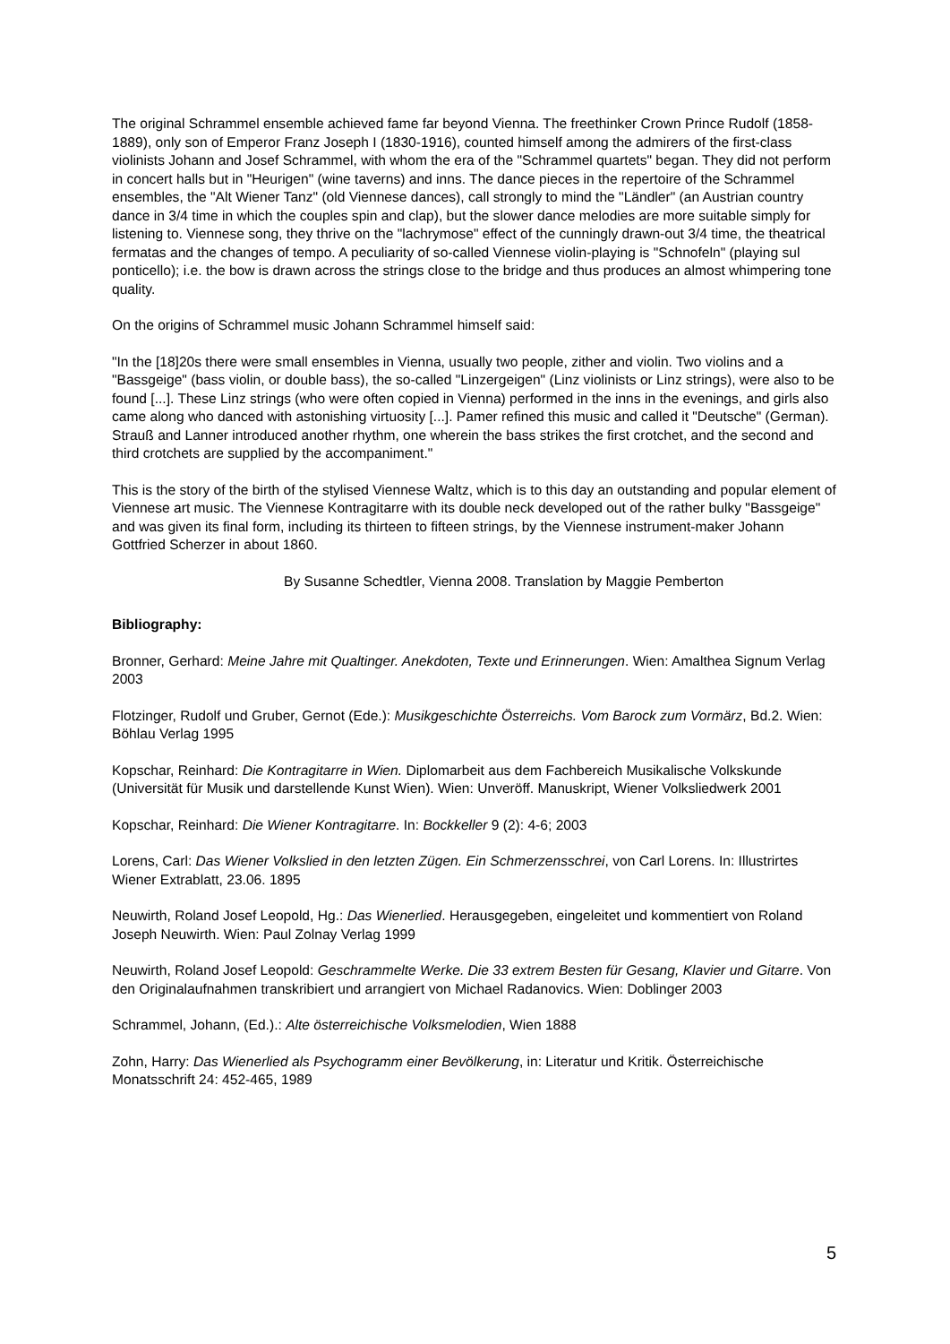The original Schrammel ensemble achieved fame far beyond Vienna. The freethinker Crown Prince Rudolf (1858-1889), only son of Emperor Franz Joseph I (1830-1916), counted himself among the admirers of the first-class violinists Johann and Josef Schrammel, with whom the era of the "Schrammel quartets" began. They did not perform in concert halls but in "Heurigen" (wine taverns) and inns. The dance pieces in the repertoire of the Schrammel ensembles, the "Alt Wiener Tanz" (old Viennese dances), call strongly to mind the "Ländler" (an Austrian country dance in 3/4 time in which the couples spin and clap), but the slower dance melodies are more suitable simply for listening to. Viennese song, they thrive on the "lachrymose" effect of the cunningly drawn-out 3/4 time, the theatrical fermatas and the changes of tempo. A peculiarity of so-called Viennese violin-playing is "Schnofeln" (playing sul ponticello); i.e. the bow is drawn across the strings close to the bridge and thus produces an almost whimpering tone quality.
On the origins of Schrammel music Johann Schrammel himself said:
"In the [18]20s there were small ensembles in Vienna, usually two people, zither and violin. Two violins and a "Bassgeige" (bass violin, or double bass), the so-called "Linzergeigen" (Linz violinists or Linz strings), were also to be found [...]. These Linz strings (who were often copied in Vienna) performed in the inns in the evenings, and girls also came along who danced with astonishing virtuosity [...]. Pamer refined this music and called it "Deutsche" (German). Strauß and Lanner introduced another rhythm, one wherein the bass strikes the first crotchet, and the second and third crotchets are supplied by the accompaniment."
This is the story of the birth of the stylised Viennese Waltz, which is to this day an outstanding and popular element of Viennese art music. The Viennese Kontragitarre with its double neck developed out of the rather bulky "Bassgeige" and was given its final form, including its thirteen to fifteen strings, by the Viennese instrument-maker Johann Gottfried Scherzer in about 1860.
By Susanne Schedtler, Vienna 2008. Translation by Maggie Pemberton
Bibliography:
Bronner, Gerhard: Meine Jahre mit Qualtinger. Anekdoten, Texte und Erinnerungen. Wien: Amalthea Signum Verlag 2003
Flotzinger, Rudolf und Gruber, Gernot (Ede.): Musikgeschichte Österreichs. Vom Barock zum Vormärz, Bd.2. Wien: Böhlau Verlag 1995
Kopschar, Reinhard: Die Kontragitarre in Wien. Diplomarbeit aus dem Fachbereich Musikalische Volkskunde (Universität für Musik und darstellende Kunst Wien). Wien: Unveröff. Manuskript, Wiener Volksliedwerk 2001
Kopschar, Reinhard: Die Wiener Kontragitarre. In: Bockkeller 9 (2): 4-6; 2003
Lorens, Carl: Das Wiener Volkslied in den letzten Zügen. Ein Schmerzensschrei, von Carl Lorens. In: Illustrirtes Wiener Extrablatt, 23.06. 1895
Neuwirth, Roland Josef Leopold, Hg.: Das Wienerlied. Herausgegeben, eingeleitet und kommentiert von Roland Joseph Neuwirth. Wien: Paul Zolnay Verlag 1999
Neuwirth, Roland Josef Leopold: Geschrammelte Werke. Die 33 extrem Besten für Gesang, Klavier und Gitarre. Von den Originalaufnahmen transkribiert und arrangiert von Michael Radanovics. Wien: Doblinger 2003
Schrammel, Johann, (Ed.).: Alte österreichische Volksmelodien, Wien 1888
Zohn, Harry: Das Wienerlied als Psychogramm einer Bevölkerung, in: Literatur und Kritik. Österreichische Monatsschrift 24: 452-465, 1989
5